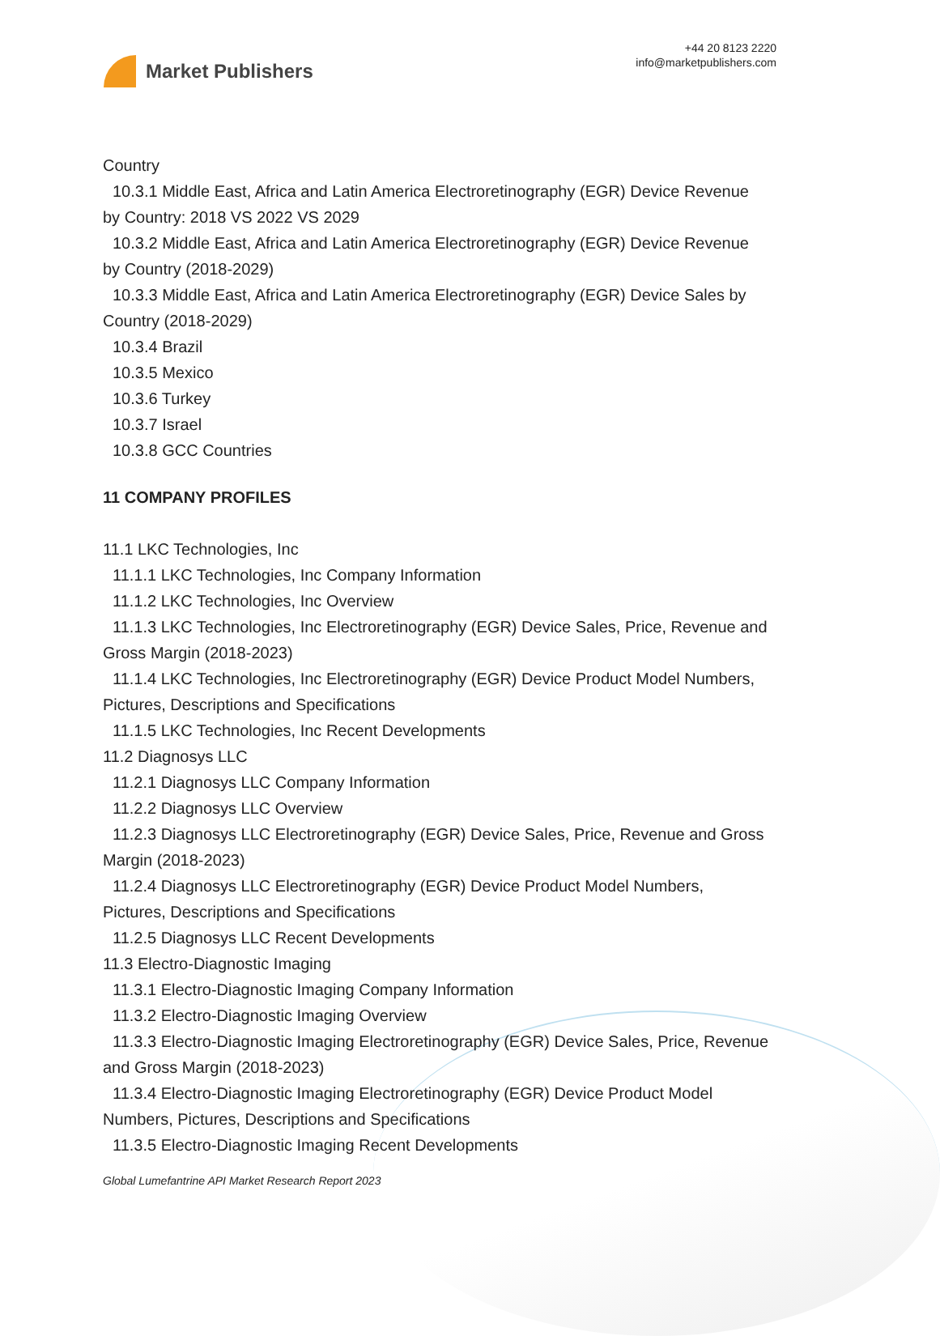Market Publishers
+44 20 8123 2220
info@marketpublishers.com
Country
10.3.1 Middle East, Africa and Latin America Electroretinography (EGR) Device Revenue by Country: 2018 VS 2022 VS 2029
10.3.2 Middle East, Africa and Latin America Electroretinography (EGR) Device Revenue by Country (2018-2029)
10.3.3 Middle East, Africa and Latin America Electroretinography (EGR) Device Sales by Country (2018-2029)
10.3.4 Brazil
10.3.5 Mexico
10.3.6 Turkey
10.3.7 Israel
10.3.8 GCC Countries
11 COMPANY PROFILES
11.1 LKC Technologies, Inc
11.1.1 LKC Technologies, Inc Company Information
11.1.2 LKC Technologies, Inc Overview
11.1.3 LKC Technologies, Inc Electroretinography (EGR) Device Sales, Price, Revenue and Gross Margin (2018-2023)
11.1.4 LKC Technologies, Inc Electroretinography (EGR) Device Product Model Numbers, Pictures, Descriptions and Specifications
11.1.5 LKC Technologies, Inc Recent Developments
11.2 Diagnosys LLC
11.2.1 Diagnosys LLC Company Information
11.2.2 Diagnosys LLC Overview
11.2.3 Diagnosys LLC Electroretinography (EGR) Device Sales, Price, Revenue and Gross Margin (2018-2023)
11.2.4 Diagnosys LLC Electroretinography (EGR) Device Product Model Numbers, Pictures, Descriptions and Specifications
11.2.5 Diagnosys LLC Recent Developments
11.3 Electro-Diagnostic Imaging
11.3.1 Electro-Diagnostic Imaging Company Information
11.3.2 Electro-Diagnostic Imaging Overview
11.3.3 Electro-Diagnostic Imaging Electroretinography (EGR) Device Sales, Price, Revenue and Gross Margin (2018-2023)
11.3.4 Electro-Diagnostic Imaging Electroretinography (EGR) Device Product Model Numbers, Pictures, Descriptions and Specifications
11.3.5 Electro-Diagnostic Imaging Recent Developments
Global Lumefantrine API Market Research Report 2023